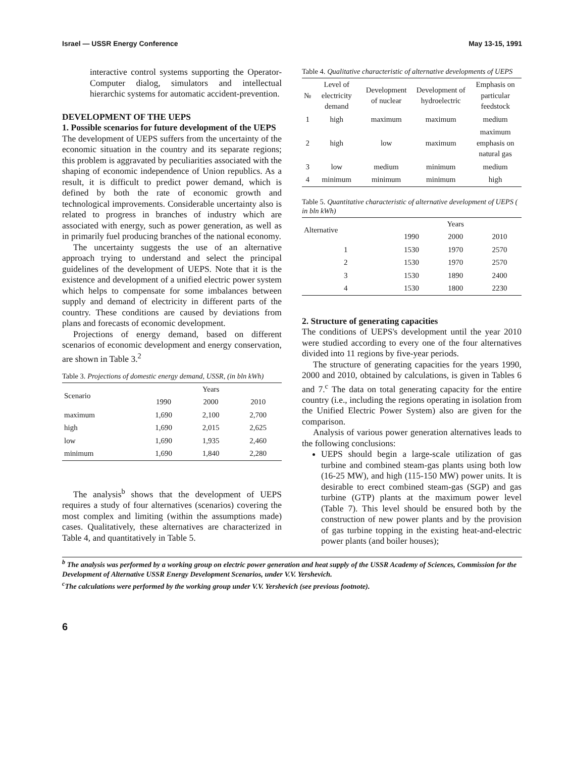Israel — USSR Energy Conference May 13-15, 1991
interactive control systems supporting the Operator-Computer dialog, simulators and intellectual hierarchic systems for automatic accident-prevention.
DEVELOPMENT OF THE UEPS
1. Possible scenarios for future development of the UEPS
The development of UEPS suffers from the uncertainty of the economic situation in the country and its separate regions; this problem is aggravated by peculiarities associated with the shaping of economic independence of Union republics. As a result, it is difficult to predict power demand, which is defined by both the rate of economic growth and technological improvements. Considerable uncertainty also is related to progress in branches of industry which are associated with energy, such as power generation, as well as in primarily fuel producing branches of the national economy.
The uncertainty suggests the use of an alternative approach trying to understand and select the principal guidelines of the development of UEPS. Note that it is the existence and development of a unified electric power system which helps to compensate for some imbalances between supply and demand of electricity in different parts of the country. These conditions are caused by deviations from plans and forecasts of economic development.
Projections of energy demand, based on different scenarios of economic development and energy conservation, are shown in Table 3.<sup>2</sup>
Table 3. Projections of domestic energy demand, USSR, (in bln kWh)
| Scenario | Years | | |
| --- | --- | --- | --- |
| | 1990 | 2000 | 2010 |
| maximum | 1,690 | 2,100 | 2,700 |
| high | 1,690 | 2,015 | 2,625 |
| low | 1,690 | 1,935 | 2,460 |
| minimum | 1,690 | 1,840 | 2,280 |
The analysis<sup>b</sup> shows that the development of UEPS requires a study of four alternatives (scenarios) covering the most complex and limiting (within the assumptions made) cases. Qualitatively, these alternatives are characterized in Table 4, and quantitatively in Table 5.
Table 4. Qualitative characteristic of alternative developments of UEPS
| № | Level of electricity demand | Development of nuclear | Development of hydroelectric | Emphasis on particular feedstock |
| --- | --- | --- | --- | --- |
| 1 | high | maximum | maximum | medium |
| 2 | high | low | maximum | maximum emphasis on natural gas |
| 3 | low | medium | minimum | medium |
| 4 | minimum | minimum | minimum | high |
Table 5. Quantitative characteristic of alternative development of UEPS ( in bln kWh)
| Alternative | Years | | |
| --- | --- | --- | --- |
| | 1990 | 2000 | 2010 |
| 1 | 1530 | 1970 | 2570 |
| 2 | 1530 | 1970 | 2570 |
| 3 | 1530 | 1890 | 2400 |
| 4 | 1530 | 1800 | 2230 |
2. Structure of generating capacities
The conditions of UEPS's development until the year 2010 were studied according to every one of the four alternatives divided into 11 regions by five-year periods.
The structure of generating capacities for the years 1990, 2000 and 2010, obtained by calculations, is given in Tables 6 and 7.<sup>c</sup> The data on total generating capacity for the entire country (i.e., including the regions operating in isolation from the Unified Electric Power System) also are given for the comparison.
Analysis of various power generation alternatives leads to the following conclusions:
UEPS should begin a large-scale utilization of gas turbine and combined steam-gas plants using both low (16-25 MW), and high (115-150 MW) power units. It is desirable to erect combined steam-gas (SGP) and gas turbine (GTP) plants at the maximum power level (Table 7). This level should be ensured both by the construction of new power plants and by the provision of gas turbine topping in the existing heat-and-electric power plants (and boiler houses);
<sup>b</sup> The analysis was performed by a working group on electric power generation and heat supply of the USSR Academy of Sciences, Commission for the Development of Alternative USSR Energy Development Scenarios, under V.V. Yershevich.
<sup>c</sup> The calculations were performed by the working group under V.V. Yershevich (see previous footnote).
6